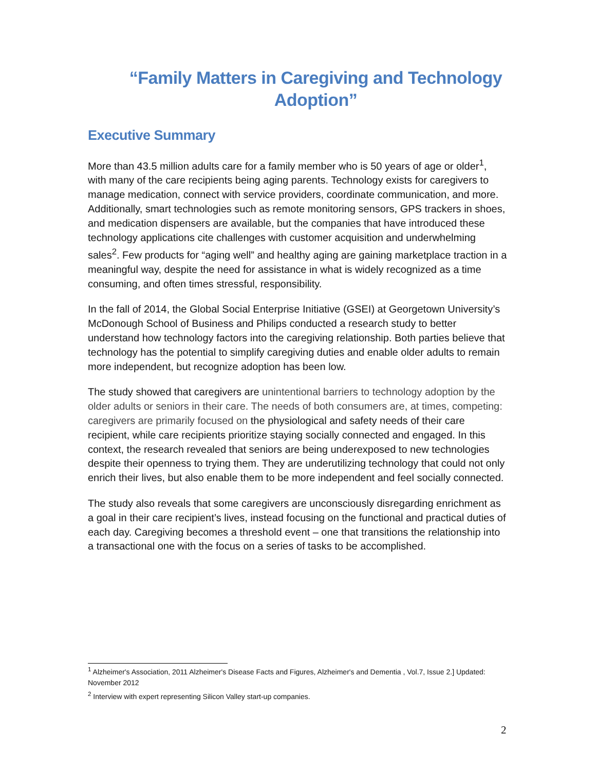“Family Matters in Caregiving and Technology Adoption”
Executive Summary
More than 43.5 million adults care for a family member who is 50 years of age or older<sup>1</sup>, with many of the care recipients being aging parents. Technology exists for caregivers to manage medication, connect with service providers, coordinate communication, and more. Additionally, smart technologies such as remote monitoring sensors, GPS trackers in shoes, and medication dispensers are available, but the companies that have introduced these technology applications cite challenges with customer acquisition and underwhelming sales<sup>2</sup>. Few products for “aging well” and healthy aging are gaining marketplace traction in a meaningful way, despite the need for assistance in what is widely recognized as a time consuming, and often times stressful, responsibility.
In the fall of 2014, the Global Social Enterprise Initiative (GSEI) at Georgetown University’s McDonough School of Business and Philips conducted a research study to better understand how technology factors into the caregiving relationship. Both parties believe that technology has the potential to simplify caregiving duties and enable older adults to remain more independent, but recognize adoption has been low.
The study showed that caregivers are unintentional barriers to technology adoption by the older adults or seniors in their care. The needs of both consumers are, at times, competing: caregivers are primarily focused on the physiological and safety needs of their care recipient, while care recipients prioritize staying socially connected and engaged. In this context, the research revealed that seniors are being underexposed to new technologies despite their openness to trying them. They are underutilizing technology that could not only enrich their lives, but also enable them to be more independent and feel socially connected.
The study also reveals that some caregivers are unconsciously disregarding enrichment as a goal in their care recipient’s lives, instead focusing on the functional and practical duties of each day. Caregiving becomes a threshold event – one that transitions the relationship into a transactional one with the focus on a series of tasks to be accomplished.
<sup>1</sup> Alzheimer's Association, 2011 Alzheimer's Disease Facts and Figures, Alzheimer's and Dementia , Vol.7, Issue 2.] Updated: November 2012
<sup>2</sup> Interview with expert representing Silicon Valley start-up companies.
2